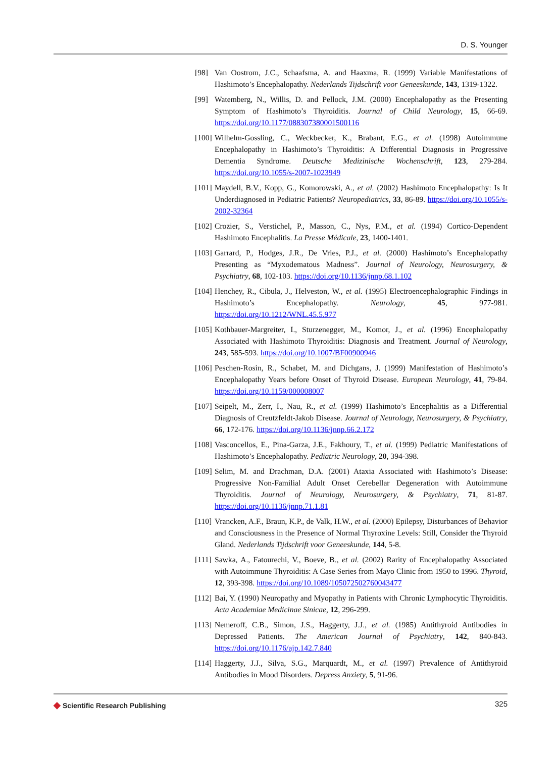D. S. Younger
[98] Van Oostrom, J.C., Schaafsma, A. and Haaxma, R. (1999) Variable Manifestations of Hashimoto’s Encephalopathy. Nederlands Tijdschrift voor Geneeskunde, 143, 1319-1322.
[99] Watemberg, N., Willis, D. and Pellock, J.M. (2000) Encephalopathy as the Presenting Symptom of Hashimoto’s Thyroiditis. Journal of Child Neurology, 15, 66-69. https://doi.org/10.1177/088307380001500116
[100]
Wilhelm-Gossling, C., Weckbecker, K., Brabant, E.G., et al. (1998) Autoimmune Encephalopathy in Hashimoto’s Thyroiditis: A Differential Diagnosis in Progressive Dementia Syndrome. Deutsche Medizinische Wochenschrift, 123, 279-284. https://doi.org/10.1055/s-2007-1023949
[101]
Maydell, B.V., Kopp, G., Komorowski, A., et al. (2002) Hashimoto Encephalopathy: Is It Underdiagnosed in Pediatric Patients? Neuropediatrics, 33, 86-89. https://doi.org/10.1055/s-2002-32364
[102]
Crozier, S., Verstichel, P., Masson, C., Nys, P.M., et al. (1994) Cortico-Dependent Hashimoto Encephalitis. La Presse Médicale, 23, 1400-1401.
[103]
Garrard, P., Hodges, J.R., De Vries, P.J., et al. (2000) Hashimoto’s Encephalopathy Presenting as “Myxodematous Madness”. Journal of Neurology, Neurosurgery, & Psychiatry, 68, 102-103. https://doi.org/10.1136/jnnp.68.1.102
[104]
Henchey, R., Cibula, J., Helveston, W., et al. (1995) Electroencephalographic Findings in Hashimoto’s Encephalopathy. Neurology, 45, 977-981. https://doi.org/10.1212/WNL.45.5.977
[105]
Kothbauer-Margreiter, I., Sturzenegger, M., Komor, J., et al. (1996) Encephalopathy Associated with Hashimoto Thyroiditis: Diagnosis and Treatment. Journal of Neurology, 243, 585-593. https://doi.org/10.1007/BF00900946
[106]
Peschen-Rosin, R., Schabet, M. and Dichgans, J. (1999) Manifestation of Hashimoto’s Encephalopathy Years before Onset of Thyroid Disease. European Neurology, 41, 79-84. https://doi.org/10.1159/000008007
[107]
Seipelt, M., Zerr, I., Nau, R., et al. (1999) Hashimoto’s Encephalitis as a Differential Diagnosis of Creutzfeldt-Jakob Disease. Journal of Neurology, Neurosurgery, & Psychiatry, 66, 172-176. https://doi.org/10.1136/jnnp.66.2.172
[108]
Vasconcellos, E., Pina-Garza, J.E., Fakhoury, T., et al. (1999) Pediatric Manifestations of Hashimoto’s Encephalopathy. Pediatric Neurology, 20, 394-398.
[109]
Selim, M. and Drachman, D.A. (2001) Ataxia Associated with Hashimoto’s Disease: Progressive Non-Familial Adult Onset Cerebellar Degeneration with Autoimmune Thyroiditis. Journal of Neurology, Neurosurgery, & Psychiatry, 71, 81-87. https://doi.org/10.1136/jnnp.71.1.81
[110]
Vrancken, A.F., Braun, K.P., de Valk, H.W., et al. (2000) Epilepsy, Disturbances of Behavior and Consciousness in the Presence of Normal Thyroxine Levels: Still, Consider the Thyroid Gland. Nederlands Tijdschrift voor Geneeskunde, 144, 5-8.
[111]
Sawka, A., Fatourechi, V., Boeve, B., et al. (2002) Rarity of Encephalopathy Associated with Autoimmune Thyroiditis: A Case Series from Mayo Clinic from 1950 to 1996. Thyroid, 12, 393-398. https://doi.org/10.1089/105072502760043477
[112]
Bai, Y. (1990) Neuropathy and Myopathy in Patients with Chronic Lymphocytic Thyroiditis. Acta Academiae Medicinae Sinicae, 12, 296-299.
[113]
Nemeroff, C.B., Simon, J.S., Haggerty, J.J., et al. (1985) Antithyroid Antibodies in Depressed Patients. The American Journal of Psychiatry, 142, 840-843. https://doi.org/10.1176/ajp.142.7.840
[114]
Haggerty, J.J., Silva, S.G., Marquardt, M., et al. (1997) Prevalence of Antithyroid Antibodies in Mood Disorders. Depress Anxiety, 5, 91-96.
◆ Scientific Research Publishing
325